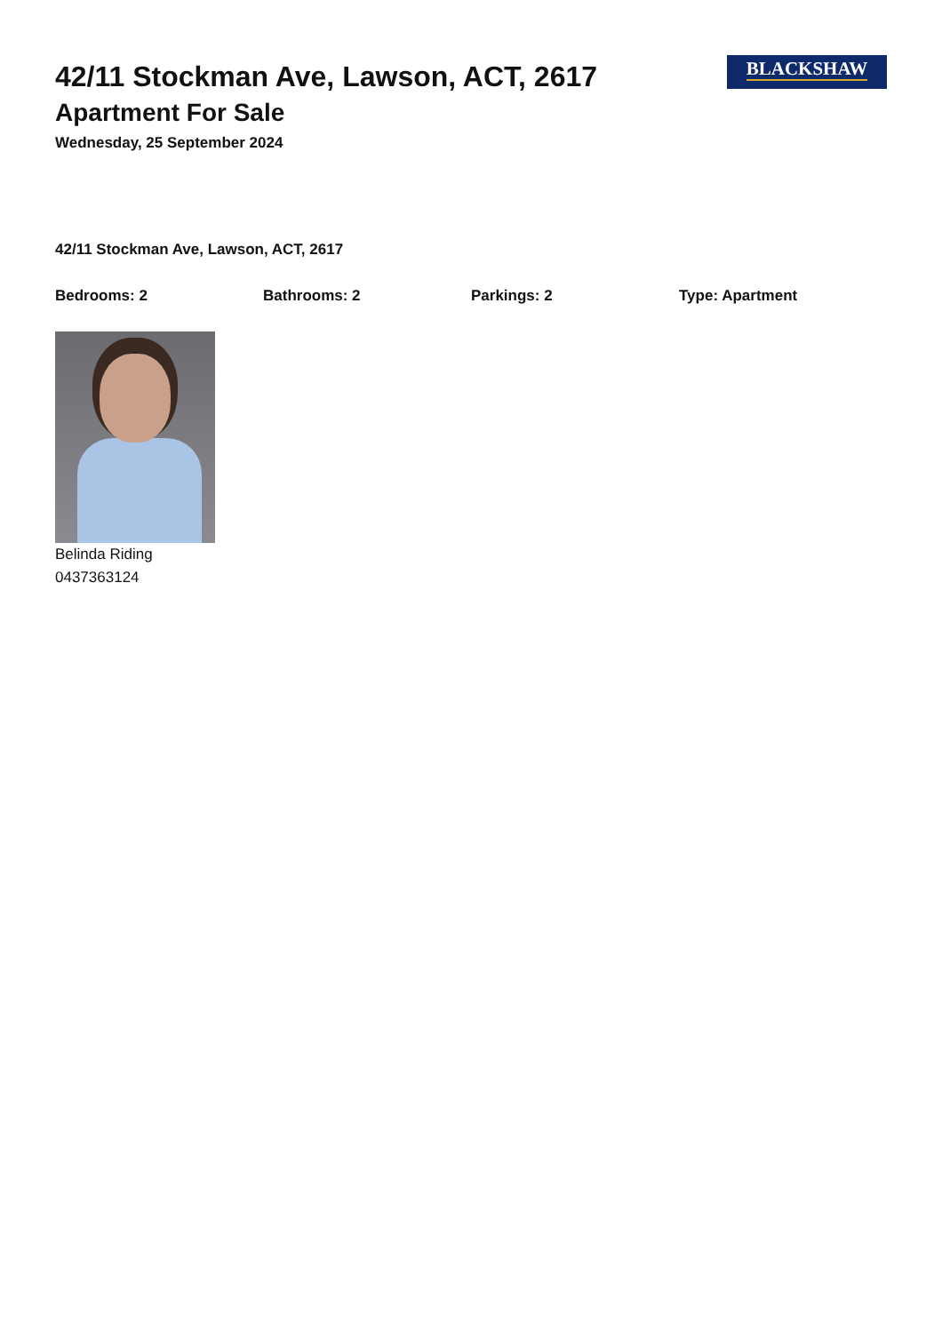BLACKSHAW
42/11 Stockman Ave, Lawson, ACT, 2617
Apartment For Sale
Wednesday, 25 September 2024
42/11 Stockman Ave, Lawson, ACT, 2617
Bedrooms: 2 Bathrooms: 2 Parkings: 2 Type: Apartment
Belinda Riding
0437363124